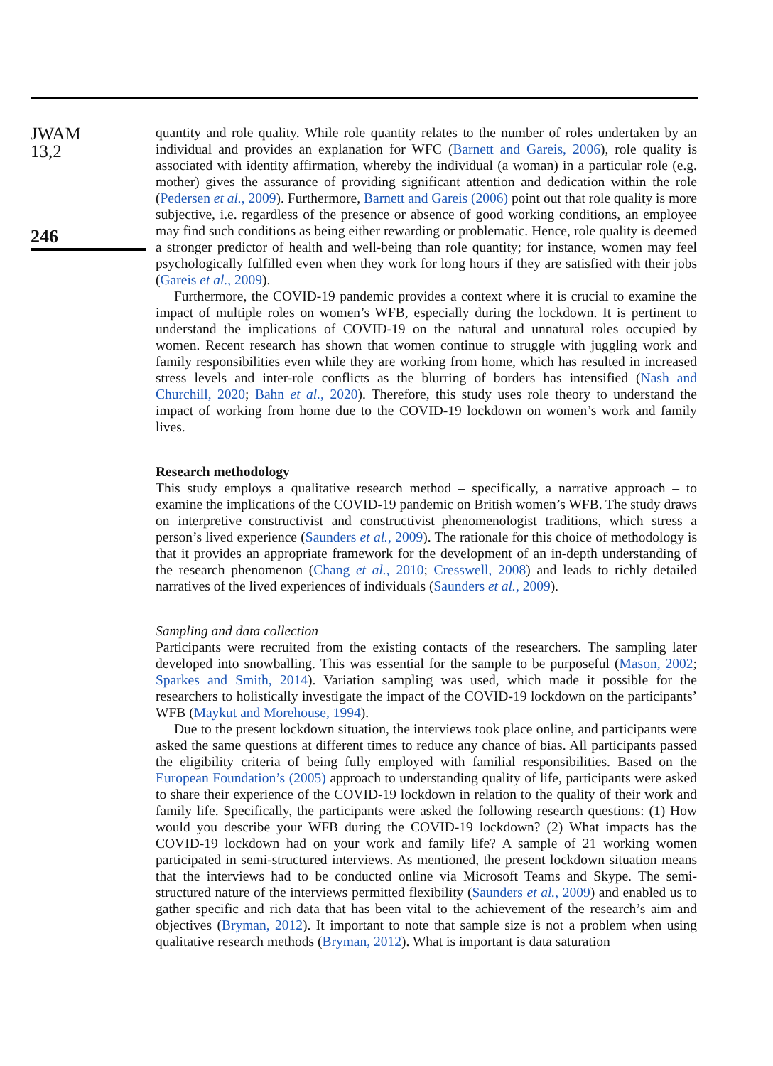JWAM
13,2
246
quantity and role quality. While role quantity relates to the number of roles undertaken by an individual and provides an explanation for WFC (Barnett and Gareis, 2006), role quality is associated with identity affirmation, whereby the individual (a woman) in a particular role (e.g. mother) gives the assurance of providing significant attention and dedication within the role (Pedersen et al., 2009). Furthermore, Barnett and Gareis (2006) point out that role quality is more subjective, i.e. regardless of the presence or absence of good working conditions, an employee may find such conditions as being either rewarding or problematic. Hence, role quality is deemed a stronger predictor of health and well-being than role quantity; for instance, women may feel psychologically fulfilled even when they work for long hours if they are satisfied with their jobs (Gareis et al., 2009).
Furthermore, the COVID-19 pandemic provides a context where it is crucial to examine the impact of multiple roles on women’s WFB, especially during the lockdown. It is pertinent to understand the implications of COVID-19 on the natural and unnatural roles occupied by women. Recent research has shown that women continue to struggle with juggling work and family responsibilities even while they are working from home, which has resulted in increased stress levels and inter-role conflicts as the blurring of borders has intensified (Nash and Churchill, 2020; Bahn et al., 2020). Therefore, this study uses role theory to understand the impact of working from home due to the COVID-19 lockdown on women’s work and family lives.
Research methodology
This study employs a qualitative research method – specifically, a narrative approach – to examine the implications of the COVID-19 pandemic on British women’s WFB. The study draws on interpretive–constructivist and constructivist–phenomenologist traditions, which stress a person’s lived experience (Saunders et al., 2009). The rationale for this choice of methodology is that it provides an appropriate framework for the development of an in-depth understanding of the research phenomenon (Chang et al., 2010; Cresswell, 2008) and leads to richly detailed narratives of the lived experiences of individuals (Saunders et al., 2009).
Sampling and data collection
Participants were recruited from the existing contacts of the researchers. The sampling later developed into snowballing. This was essential for the sample to be purposeful (Mason, 2002; Sparkes and Smith, 2014). Variation sampling was used, which made it possible for the researchers to holistically investigate the impact of the COVID-19 lockdown on the participants’ WFB (Maykut and Morehouse, 1994).
Due to the present lockdown situation, the interviews took place online, and participants were asked the same questions at different times to reduce any chance of bias. All participants passed the eligibility criteria of being fully employed with familial responsibilities. Based on the European Foundation’s (2005) approach to understanding quality of life, participants were asked to share their experience of the COVID-19 lockdown in relation to the quality of their work and family life. Specifically, the participants were asked the following research questions: (1) How would you describe your WFB during the COVID-19 lockdown? (2) What impacts has the COVID-19 lockdown had on your work and family life? A sample of 21 working women participated in semi-structured interviews. As mentioned, the present lockdown situation means that the interviews had to be conducted online via Microsoft Teams and Skype. The semi-structured nature of the interviews permitted flexibility (Saunders et al., 2009) and enabled us to gather specific and rich data that has been vital to the achievement of the research’s aim and objectives (Bryman, 2012). It important to note that sample size is not a problem when using qualitative research methods (Bryman, 2012). What is important is data saturation